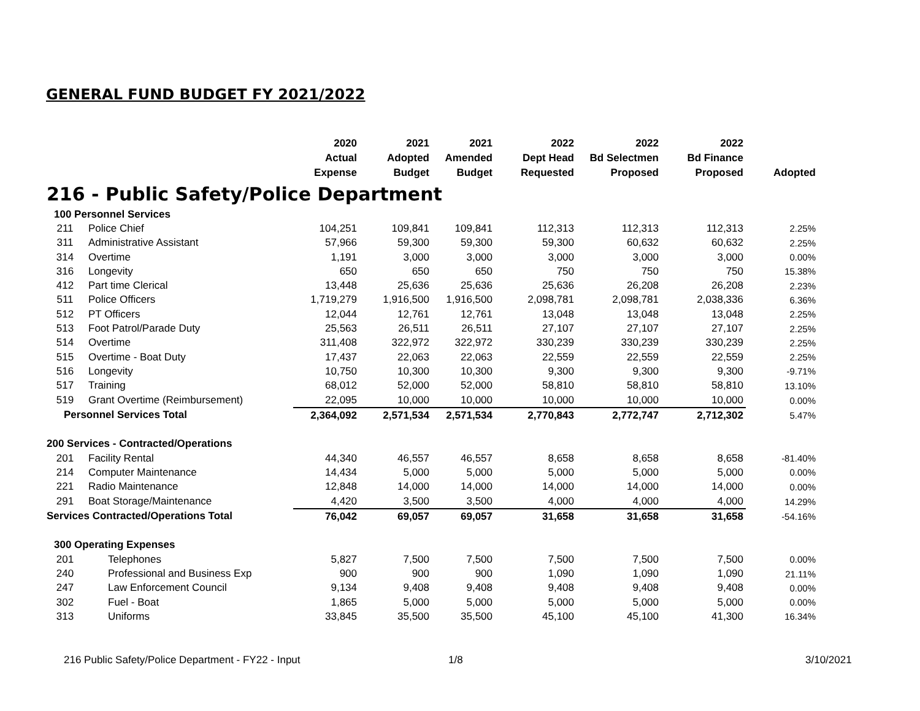GENERAL FUND BUDGET FY 2021/2022
| | | 2020 Actual Expense | 2021 Adopted Budget | 2021 Amended Budget | 2022 Dept Head Requested | 2022 Bd Selectmen Proposed | 2022 Bd Finance Proposed | Adopted |
| --- | --- | --- | --- | --- | --- | --- | --- | --- |
| 216 - Public Safety/Police Department | | | | | | | | |
| 100 Personnel Services | | | | | | | | |
| 211 | Police Chief | 104,251 | 109,841 | 109,841 | 112,313 | 112,313 | 112,313 | 2.25% |
| 311 | Administrative Assistant | 57,966 | 59,300 | 59,300 | 59,300 | 60,632 | 60,632 | 2.25% |
| 314 | Overtime | 1,191 | 3,000 | 3,000 | 3,000 | 3,000 | 3,000 | 0.00% |
| 316 | Longevity | 650 | 650 | 650 | 750 | 750 | 750 | 15.38% |
| 412 | Part time Clerical | 13,448 | 25,636 | 25,636 | 25,636 | 26,208 | 26,208 | 2.23% |
| 511 | Police Officers | 1,719,279 | 1,916,500 | 1,916,500 | 2,098,781 | 2,098,781 | 2,038,336 | 6.36% |
| 512 | PT Officers | 12,044 | 12,761 | 12,761 | 13,048 | 13,048 | 13,048 | 2.25% |
| 513 | Foot Patrol/Parade Duty | 25,563 | 26,511 | 26,511 | 27,107 | 27,107 | 27,107 | 2.25% |
| 514 | Overtime | 311,408 | 322,972 | 322,972 | 330,239 | 330,239 | 330,239 | 2.25% |
| 515 | Overtime - Boat Duty | 17,437 | 22,063 | 22,063 | 22,559 | 22,559 | 22,559 | 2.25% |
| 516 | Longevity | 10,750 | 10,300 | 10,300 | 9,300 | 9,300 | 9,300 | -9.71% |
| 517 | Training | 68,012 | 52,000 | 52,000 | 58,810 | 58,810 | 58,810 | 13.10% |
| 519 | Grant Overtime (Reimbursement) | 22,095 | 10,000 | 10,000 | 10,000 | 10,000 | 10,000 | 0.00% |
| Personnel Services Total | | 2,364,092 | 2,571,534 | 2,571,534 | 2,770,843 | 2,772,747 | 2,712,302 | 5.47% |
| 200 Services - Contracted/Operations | | | | | | | | |
| 201 | Facility Rental | 44,340 | 46,557 | 46,557 | 8,658 | 8,658 | 8,658 | -81.40% |
| 214 | Computer Maintenance | 14,434 | 5,000 | 5,000 | 5,000 | 5,000 | 5,000 | 0.00% |
| 221 | Radio Maintenance | 12,848 | 14,000 | 14,000 | 14,000 | 14,000 | 14,000 | 0.00% |
| 291 | Boat Storage/Maintenance | 4,420 | 3,500 | 3,500 | 4,000 | 4,000 | 4,000 | 14.29% |
| Services Contracted/Operations Total | | 76,042 | 69,057 | 69,057 | 31,658 | 31,658 | 31,658 | -54.16% |
| 300 Operating Expenses | | | | | | | | |
| 201 | Telephones | 5,827 | 7,500 | 7,500 | 7,500 | 7,500 | 7,500 | 0.00% |
| 240 | Professional and Business Exp | 900 | 900 | 900 | 1,090 | 1,090 | 1,090 | 21.11% |
| 247 | Law Enforcement Council | 9,134 | 9,408 | 9,408 | 9,408 | 9,408 | 9,408 | 0.00% |
| 302 | Fuel - Boat | 1,865 | 5,000 | 5,000 | 5,000 | 5,000 | 5,000 | 0.00% |
| 313 | Uniforms | 33,845 | 35,500 | 35,500 | 45,100 | 45,100 | 41,300 | 16.34% |
216 Public Safety/Police Department - FY22 - Input
1/8 3/10/2021